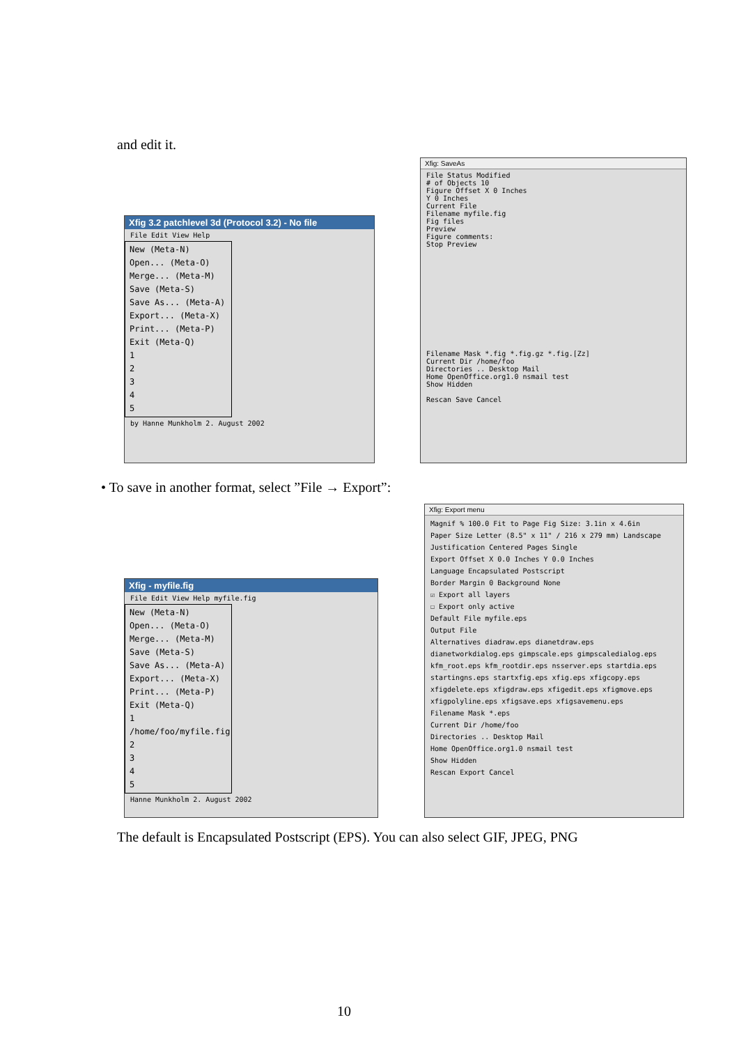and edit it.
Xfig 3.2 patchlevel 3d (Protocol 3.2) - No file
File Edit View Help
New (Meta-N)
Open... (Meta-O)
Merge... (Meta-M)
Save (Meta-S)
Save As... (Meta-A)
Export... (Meta-X)
Print... (Meta-P)
Exit (Meta-Q)
1
2
3
4
5
by Hanne Munkholm 2. August 2002
Xfig: SaveAs
File Status Modified
# of Objects 10
Figure Offset X 0 Inches
Y 0 Inches
Current File
Filename myfile.fig
Fig files
Preview
Figure comments:
Stop Preview
Filename Mask *.fig *.fig.gz *.fig.[Zz]
Current Dir /home/foo
Directories .. Desktop Mail
Home OpenOffice.org1.0 nsmail test
Show Hidden
Rescan Save Cancel
• To save in another format, select ”File → Export”:
Xfig - myfile.fig
File Edit View Help myfile.fig
New (Meta-N)
Open... (Meta-O)
Merge... (Meta-M)
Save (Meta-S)
Save As... (Meta-A)
Export... (Meta-X)
Print... (Meta-P)
Exit (Meta-Q)
1 /home/foo/myfile.fig
2
3
4
5
Hanne Munkholm 2. August 2002
Xfig: Export menu
Magnif % 100.0 Fit to Page Fig Size: 3.1in x 4.6in
Paper Size Letter (8.5" x 11" / 216 x 279 mm) Landscape
Justification Centered Pages Single
Export Offset X 0.0 Inches Y 0.0 Inches
Language Encapsulated Postscript
Border Margin 0 Background None
☑ Export all layers
☐ Export only active
Default File myfile.eps
Output File
Alternatives diadraw.eps dianetdraw.eps dianetworkdialog.eps gimpscale.eps gimpscaledialog.eps kfm_root.eps kfm_rootdir.eps nsserver.eps startdia.eps startingns.eps startxfig.eps xfig.eps xfigcopy.eps xfigdelete.eps xfigdraw.eps xfigedit.eps xfigmove.eps xfigpolyline.eps xfigsave.eps xfigsavemenu.eps
Filename Mask *.eps
Current Dir /home/foo
Directories .. Desktop Mail
Home OpenOffice.org1.0 nsmail test
Show Hidden
Rescan Export Cancel
The default is Encapsulated Postscript (EPS). You can also select GIF, JPEG, PNG
10